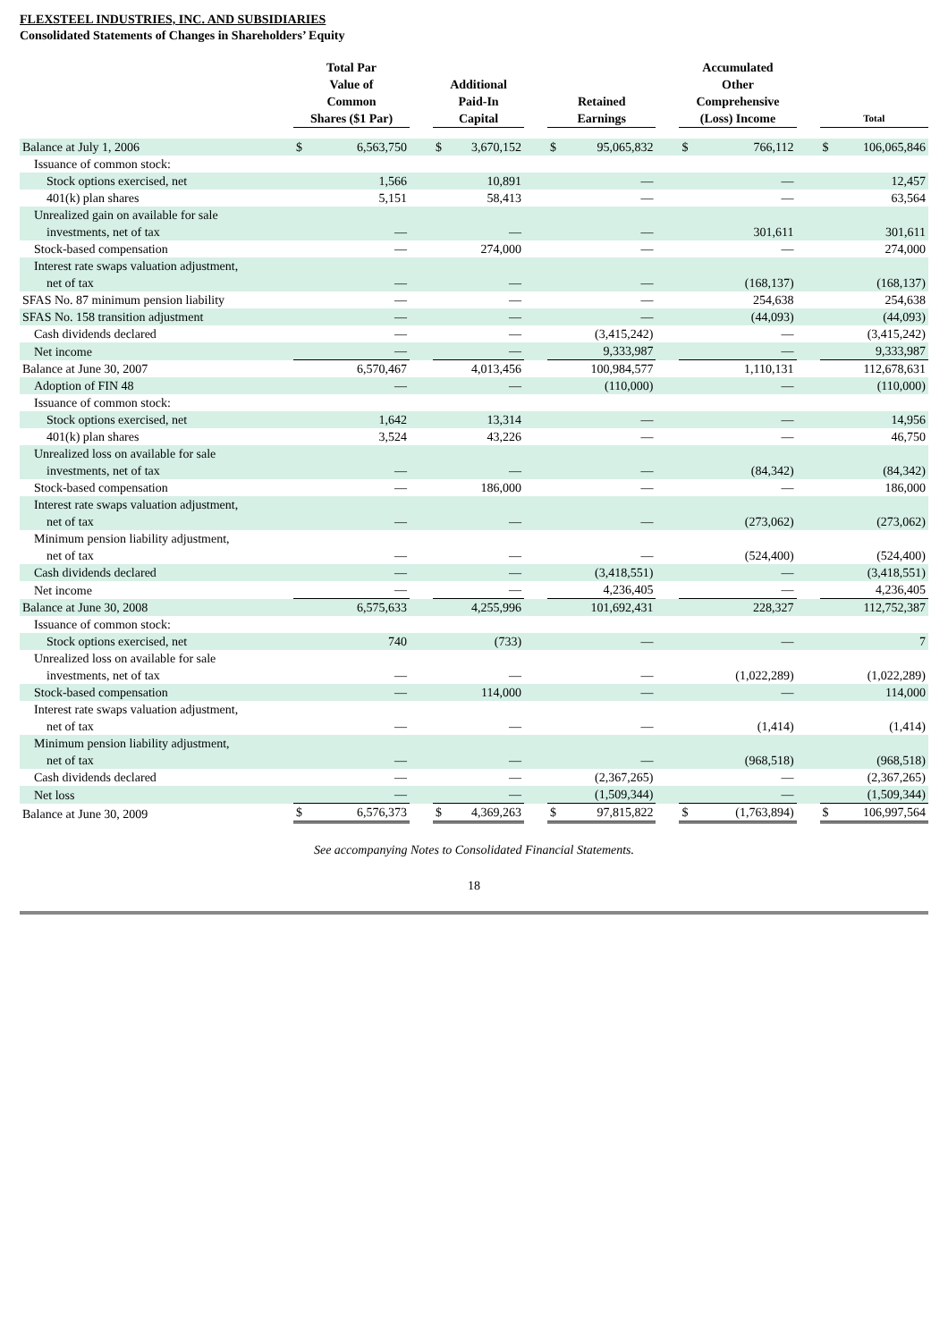FLEXSTEEL INDUSTRIES, INC. AND SUBSIDIARIES
Consolidated Statements of Changes in Shareholders’ Equity
| | Total Par Value of Common Shares ($1 Par) | | | Additional Paid-In Capital | | | Retained Earnings | | | Accumulated Other Comprehensive (Loss) Income | | | Total | |
| --- | --- | --- | --- | --- | --- | --- | --- | --- | --- | --- | --- | --- | --- | --- |
| Balance at July 1, 2006 | $ | 6,563,750 | | $ | 3,670,152 | | $ | 95,065,832 | | $ | 766,112 | | $ | 106,065,846 |
| Issuance of common stock: | | | | | | | | | | | | | | |
| Stock options exercised, net | | 1,566 | | | 10,891 | | | — | | | — | | | 12,457 |
| 401(k) plan shares | | 5,151 | | | 58,413 | | | — | | | — | | | 63,564 |
| Unrealized gain on available for sale investments, net of tax | | — | | | — | | | — | | | 301,611 | | | 301,611 |
| Stock-based compensation | | — | | | 274,000 | | | — | | | — | | | 274,000 |
| Interest rate swaps valuation adjustment, net of tax | | — | | | — | | | — | | | (168,137) | | | (168,137) |
| SFAS No. 87 minimum pension liability | | — | | | — | | | — | | | 254,638 | | | 254,638 |
| SFAS No. 158 transition adjustment | | — | | | — | | | — | | | (44,093) | | | (44,093) |
| Cash dividends declared | | — | | | — | | | (3,415,242) | | | — | | | (3,415,242) |
| Net income | | — | | | — | | | 9,333,987 | | | — | | | 9,333,987 |
| Balance at June 30, 2007 | | 6,570,467 | | | 4,013,456 | | | 100,984,577 | | | 1,110,131 | | | 112,678,631 |
| Adoption of FIN 48 | | — | | | — | | | (110,000) | | | — | | | (110,000) |
| Issuance of common stock: | | | | | | | | | | | | | | |
| Stock options exercised, net | | 1,642 | | | 13,314 | | | — | | | — | | | 14,956 |
| 401(k) plan shares | | 3,524 | | | 43,226 | | | — | | | — | | | 46,750 |
| Unrealized loss on available for sale investments, net of tax | | — | | | — | | | — | | | (84,342) | | | (84,342) |
| Stock-based compensation | | — | | | 186,000 | | | — | | | — | | | 186,000 |
| Interest rate swaps valuation adjustment, net of tax | | — | | | — | | | — | | | (273,062) | | | (273,062) |
| Minimum pension liability adjustment, net of tax | | — | | | — | | | — | | | (524,400) | | | (524,400) |
| Cash dividends declared | | — | | | — | | | (3,418,551) | | | — | | | (3,418,551) |
| Net income | | — | | | — | | | 4,236,405 | | | — | | | 4,236,405 |
| Balance at June 30, 2008 | | 6,575,633 | | | 4,255,996 | | | 101,692,431 | | | 228,327 | | | 112,752,387 |
| Issuance of common stock: | | | | | | | | | | | | | | |
| Stock options exercised, net | | 740 | | | (733) | | | — | | | — | | | 7 |
| Unrealized loss on available for sale investments, net of tax | | — | | | — | | | — | | | (1,022,289) | | | (1,022,289) |
| Stock-based compensation | | — | | | 114,000 | | | — | | | — | | | 114,000 |
| Interest rate swaps valuation adjustment, net of tax | | — | | | — | | | — | | | (1,414) | | | (1,414) |
| Minimum pension liability adjustment, net of tax | | — | | | — | | | — | | | (968,518) | | | (968,518) |
| Cash dividends declared | | — | | | — | | | (2,367,265) | | | — | | | (2,367,265) |
| Net loss | | — | | | — | | | (1,509,344) | | | — | | | (1,509,344) |
| Balance at June 30, 2009 | $ | 6,576,373 | | $ | 4,369,263 | | $ | 97,815,822 | | $ | (1,763,894) | | $ | 106,997,564 |
See accompanying Notes to Consolidated Financial Statements.
18